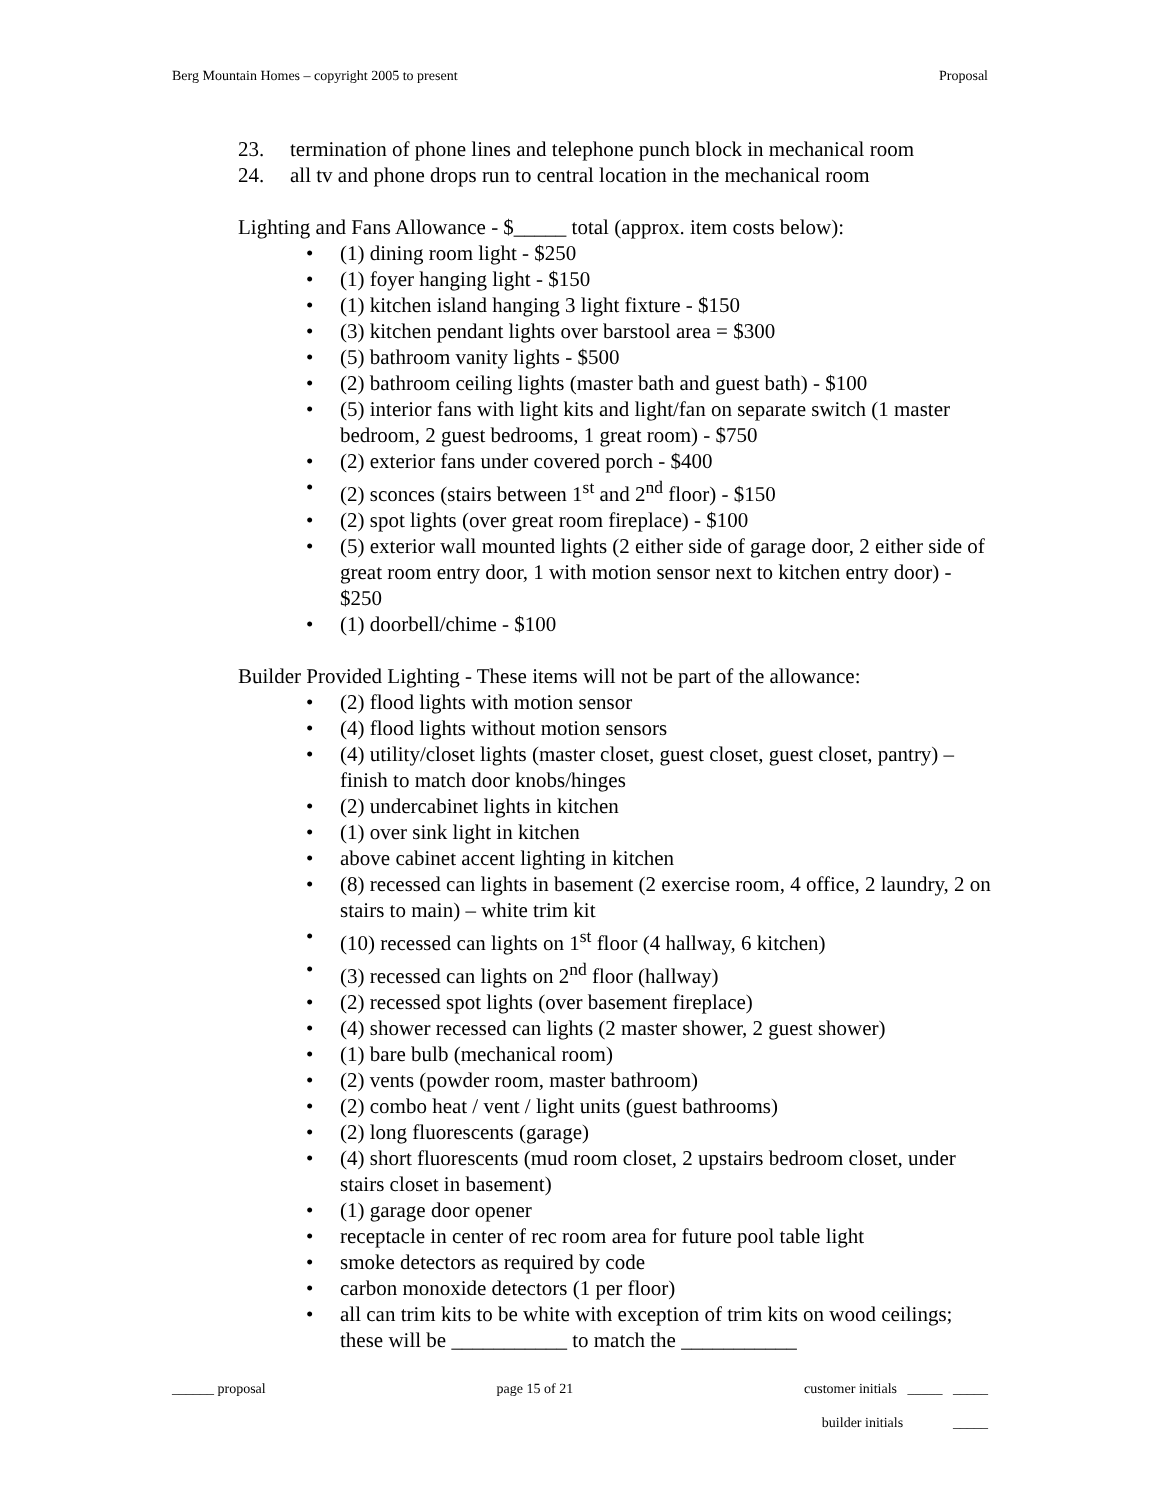Berg Mountain Homes – copyright 2005 to present Proposal
23. termination of phone lines and telephone punch block in mechanical room
24. all tv and phone drops run to central location in the mechanical room
Lighting and Fans Allowance - $_____ total (approx. item costs below):
• (1) dining room light - $250
• (1) foyer hanging light - $150
• (1) kitchen island hanging 3 light fixture - $150
• (3) kitchen pendant lights over barstool area = $300
• (5) bathroom vanity lights - $500
• (2) bathroom ceiling lights (master bath and guest bath) - $100
• (5) interior fans with light kits and light/fan on separate switch (1 master bedroom, 2 guest bedrooms, 1 great room) - $750
• (2) exterior fans under covered porch - $400
• (2) sconces (stairs between 1<sup>st</sup> and 2<sup>nd</sup> floor) - $150
• (2) spot lights (over great room fireplace) - $100
• (5) exterior wall mounted lights (2 either side of garage door, 2 either side of great room entry door, 1 with motion sensor next to kitchen entry door) - $250
• (1) doorbell/chime - $100
Builder Provided Lighting - These items will not be part of the allowance:
• (2) flood lights with motion sensor
• (4) flood lights without motion sensors
• (4) utility/closet lights (master closet, guest closet, guest closet, pantry) – finish to match door knobs/hinges
• (2) undercabinet lights in kitchen
• (1) over sink light in kitchen
• above cabinet accent lighting in kitchen
• (8) recessed can lights in basement (2 exercise room, 4 office, 2 laundry, 2 on stairs to main) – white trim kit
• (10) recessed can lights on 1<sup>st</sup> floor (4 hallway, 6 kitchen)
• (3) recessed can lights on 2<sup>nd</sup> floor (hallway)
• (2) recessed spot lights (over basement fireplace)
• (4) shower recessed can lights (2 master shower, 2 guest shower)
• (1) bare bulb (mechanical room)
• (2) vents (powder room, master bathroom)
• (2) combo heat / vent / light units (guest bathrooms)
• (2) long fluorescents (garage)
• (4) short fluorescents (mud room closet, 2 upstairs bedroom closet, under stairs closet in basement)
• (1) garage door opener
• receptacle in center of rec room area for future pool table light
• smoke detectors as required by code
• carbon monoxide detectors (1 per floor)
• all can trim kits to be white with exception of trim kits on wood ceilings; these will be ___________ to match the ___________
______ proposal page 15 of 21 customer initials _____ _____
builder initials _____